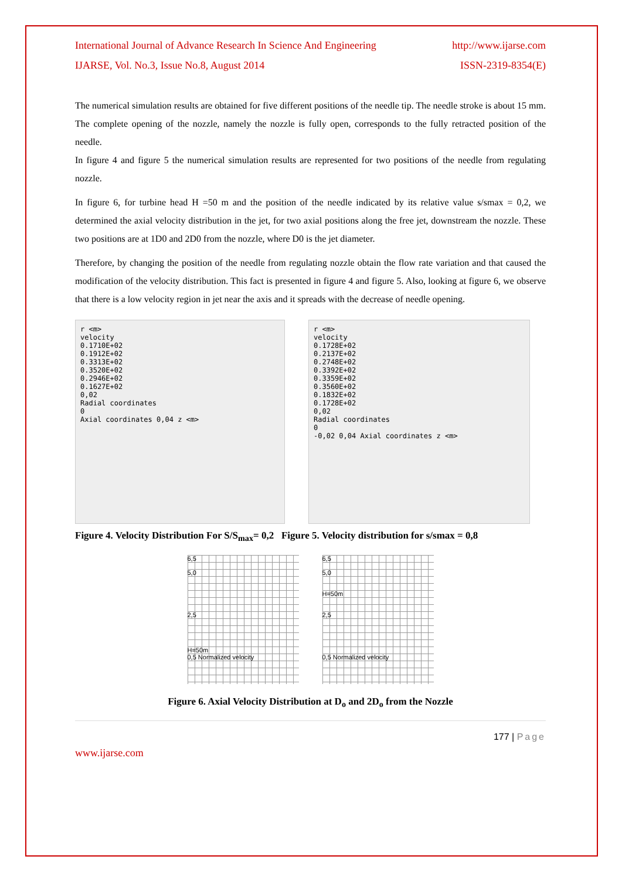International Journal of Advance Research In Science And Engineering http://www.ijarse.com
IJARSE, Vol. No.3, Issue No.8, August 2014 ISSN-2319-8354(E)
The numerical simulation results are obtained for five different positions of the needle tip. The needle stroke is about 15 mm. The complete opening of the nozzle, namely the nozzle is fully open, corresponds to the fully retracted position of the needle.
In figure 4 and figure 5 the numerical simulation results are represented for two positions of the needle from regulating nozzle.
In figure 6, for turbine head H =50 m and the position of the needle indicated by its relative value s/smax = 0,2, we determined the axial velocity distribution in the jet, for two axial positions along the free jet, downstream the nozzle. These two positions are at 1D0 and 2D0 from the nozzle, where D0 is the jet diameter.
Therefore, by changing the position of the needle from regulating nozzle obtain the flow rate variation and that caused the modification of the velocity distribution. This fact is presented in figure 4 and figure 5. Also, looking at figure 6, we observe that there is a low velocity region in jet near the axis and it spreads with the decrease of needle opening.
r <m>
velocity
0.1710E+02
0.1912E+02
0.3313E+02
0.3520E+02
0.2946E+02
0.1627E+02
0,02
Radial coordinates
0
Axial coordinates 0,04 z <m>
r <m>
velocity
0.1728E+02
0.2137E+02
0.2748E+02
0.3392E+02
0.3359E+02
0.3560E+02
0.1832E+02
0.1728E+02
0,02
Radial coordinates
0
-0,02 0,04 Axial coordinates z <m>
Figure 4. Velocity Distribution For S/S<sub>max</sub>= 0,2 Figure 5. Velocity distribution for s/smax = 0,8
6,5
5,0
2,5
H=50m
0,5 Normalized velocity
6,5
5,0
H=50m
2,5
0,5 Normalized velocity
Figure 6. Axial Velocity Distribution at D<sub>o</sub> and 2D<sub>o</sub> from the Nozzle
177 | Page
www.ijarse.com